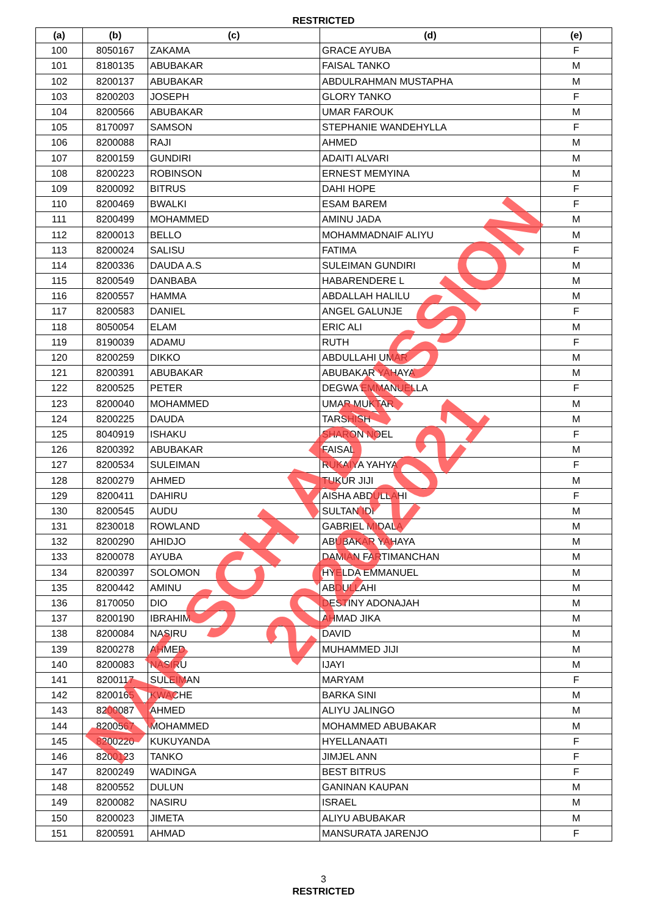RESTRICTED
| (a) | (b) | (c) | (d) | (e) |
| --- | --- | --- | --- | --- |
| 100 | 8050167 | ZAKAMA | GRACE AYUBA | F |
| 101 | 8180135 | ABUBAKAR | FAISAL TANKO | M |
| 102 | 8200137 | ABUBAKAR | ABDULRAHMAN MUSTAPHA | M |
| 103 | 8200203 | JOSEPH | GLORY TANKO | F |
| 104 | 8200566 | ABUBAKAR | UMAR FAROUK | M |
| 105 | 8170097 | SAMSON | STEPHANIE WANDEHYLLA | F |
| 106 | 8200088 | RAJI | AHMED | M |
| 107 | 8200159 | GUNDIRI | ADAITI ALVARI | M |
| 108 | 8200223 | ROBINSON | ERNEST MEMYINA | M |
| 109 | 8200092 | BITRUS | DAHI HOPE | F |
| 110 | 8200469 | BWALKI | ESAM BAREM | F |
| 111 | 8200499 | MOHAMMED | AMINU JADA | M |
| 112 | 8200013 | BELLO | MOHAMMADNAIF ALIYU | M |
| 113 | 8200024 | SALISU | FATIMA | F |
| 114 | 8200336 | DAUDA A.S | SULEIMAN GUNDIRI | M |
| 115 | 8200549 | DANBABA | HABARENDERE L | M |
| 116 | 8200557 | HAMMA | ABDALLAH HALILU | M |
| 117 | 8200583 | DANIEL | ANGEL GALUNJE | F |
| 118 | 8050054 | ELAM | ERIC ALI | M |
| 119 | 8190039 | ADAMU | RUTH | F |
| 120 | 8200259 | DIKKO | ABDULLAHI UMAR | M |
| 121 | 8200391 | ABUBAKAR | ABUBAKAR YAHAYA | M |
| 122 | 8200525 | PETER | DEGWA EMMANUELLA | F |
| 123 | 8200040 | MOHAMMED | UMAR MUKTAR | M |
| 124 | 8200225 | DAUDA | TARSHISH | M |
| 125 | 8040919 | ISHAKU | SHARON NOEL | F |
| 126 | 8200392 | ABUBAKAR | FAISAL | M |
| 127 | 8200534 | SULEIMAN | RUKAIYA YAHYA | F |
| 128 | 8200279 | AHMED | TUKUR JIJI | M |
| 129 | 8200411 | DAHIRU | AISHA ABDULLAHI | F |
| 130 | 8200545 | AUDU | SULTAN IDI | M |
| 131 | 8230018 | ROWLAND | GABRIEL MIDALA | M |
| 132 | 8200290 | AHIDJO | ABUBAKAR YAHAYA | M |
| 133 | 8200078 | AYUBA | DAMIAN FARTIMANCHAN | M |
| 134 | 8200397 | SOLOMON | HYELDA EMMANUEL | M |
| 135 | 8200442 | AMINU | ABDULLAHI | M |
| 136 | 8170050 | DIO | DESTINY ADONAJAH | M |
| 137 | 8200190 | IBRAHIM | AHMAD JIKA | M |
| 138 | 8200084 | NASIRU | DAVID | M |
| 139 | 8200278 | AHMED | MUHAMMED JIJI | M |
| 140 | 8200083 | NASIRU | IJAYI | M |
| 141 | 8200117 | SULEIMAN | MARYAM | F |
| 142 | 8200165 | KWACHE | BARKA SINI | M |
| 143 | 8200087 | AHMED | ALIYU JALINGO | M |
| 144 | 8200567 | MOHAMMED | MOHAMMED ABUBAKAR | M |
| 145 | 8200220 | KUKUYANDA | HYELLANAATI | F |
| 146 | 8200123 | TANKO | JIMJEL ANN | F |
| 147 | 8200249 | WADINGA | BEST BITRUS | F |
| 148 | 8200552 | DULUN | GANINAN KAUPAN | M |
| 149 | 8200082 | NASIRU | ISRAEL | M |
| 150 | 8200023 | JIMETA | ALIYU ABUBAKAR | M |
| 151 | 8200591 | AHMAD | MANSURATA JARENJO | F |
3
RESTRICTED
NAF SCH ADMISSION 2020/2021